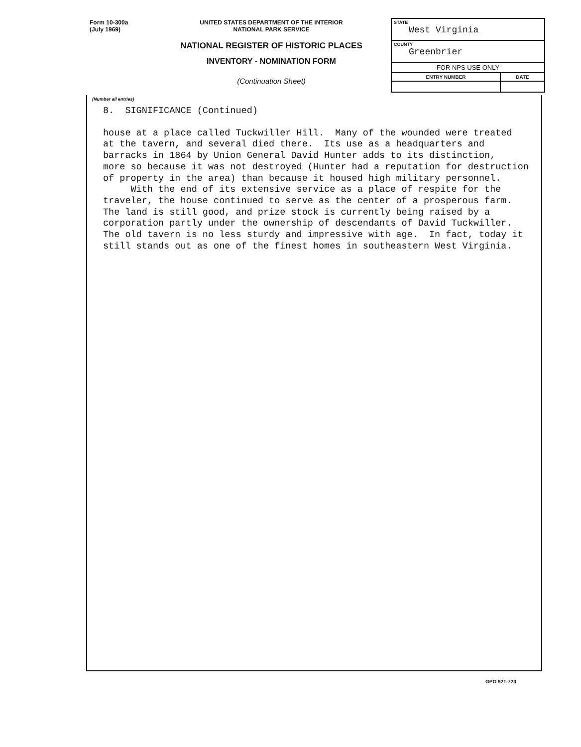Form 10-300a
(July 1969)
UNITED STATES DEPARTMENT OF THE INTERIOR
NATIONAL PARK SERVICE
NATIONAL REGISTER OF HISTORIC PLACES
INVENTORY - NOMINATION FORM
(Continuation Sheet)
| STATE West Virginia | |
| COUNTY Greenbrier | |
| FOR NPS USE ONLY | |
| ENTRY NUMBER | DATE |
(Number all entries)
8. SIGNIFICANCE (Continued)
house at a place called Tuckwiller Hill. Many of the wounded were treated at the tavern, and several died there. Its use as a headquarters and barracks in 1864 by Union General David Hunter adds to its distinction, more so because it was not destroyed (Hunter had a reputation for destruction of property in the area) than because it housed high military personnel. With the end of its extensive service as a place of respite for the traveler, the house continued to serve as the center of a prosperous farm. The land is still good, and prize stock is currently being raised by a corporation partly under the ownership of descendants of David Tuckwiller. The old tavern is no less sturdy and impressive with age. In fact, today it still stands out as one of the finest homes in southeastern West Virginia.
GPO 921-724